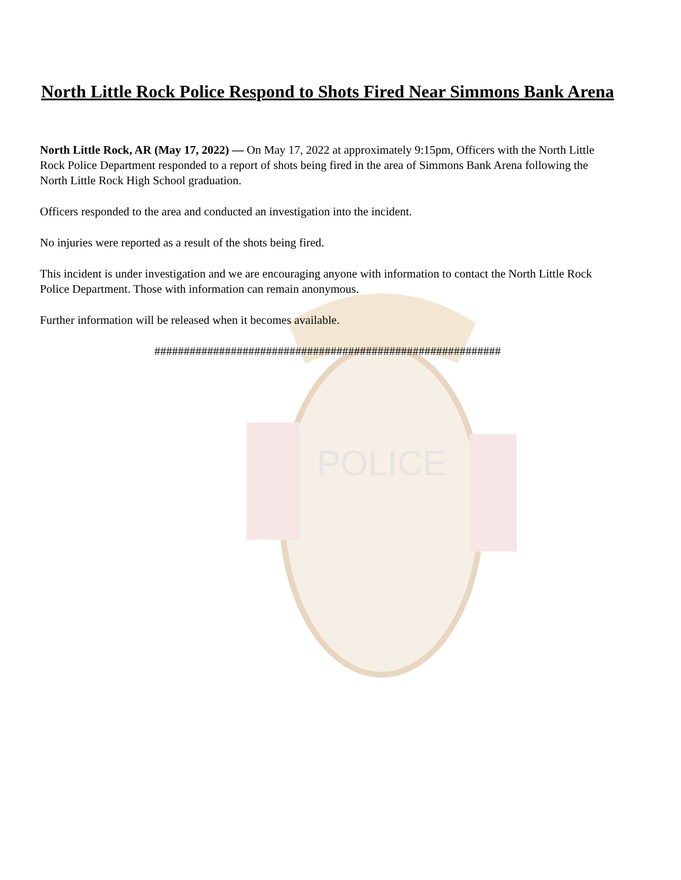POLICE
North Little Rock Police Respond to Shots Fired Near Simmons Bank Arena
North Little Rock, AR (May 17, 2022) — On May 17, 2022 at approximately 9:15pm, Officers with the North Little Rock Police Department responded to a report of shots being fired in the area of Simmons Bank Arena following the North Little Rock High School graduation.
Officers responded to the area and conducted an investigation into the incident.
No injuries were reported as a result of the shots being fired.
This incident is under investigation and we are encouraging anyone with information to contact the North Little Rock Police Department. Those with information can remain anonymous.
Further information will be released when it becomes available.
###########################################################